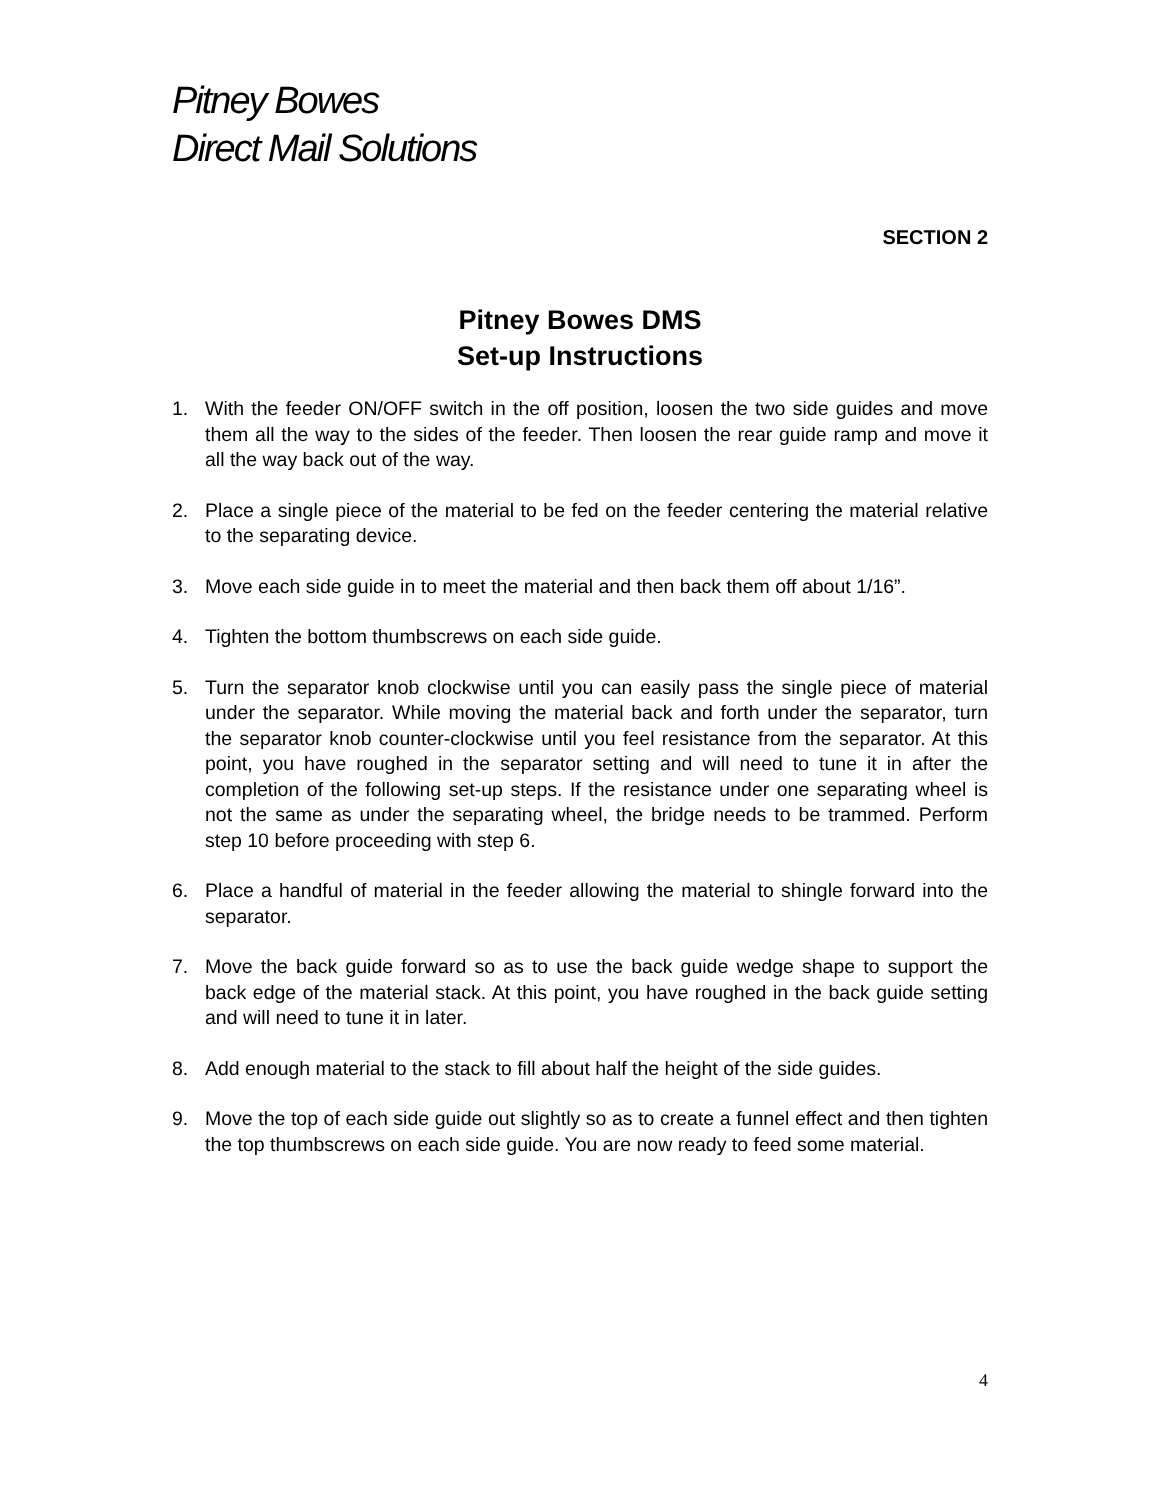Pitney Bowes
Direct Mail Solutions
SECTION 2
Pitney Bowes DMS
Set-up Instructions
1. With the feeder ON/OFF switch in the off position, loosen the two side guides and move them all the way to the sides of the feeder. Then loosen the rear guide ramp and move it all the way back out of the way.
2. Place a single piece of the material to be fed on the feeder centering the material relative to the separating device.
3. Move each side guide in to meet the material and then back them off about 1/16”.
4. Tighten the bottom thumbscrews on each side guide.
5. Turn the separator knob clockwise until you can easily pass the single piece of material under the separator. While moving the material back and forth under the separator, turn the separator knob counter-clockwise until you feel resistance from the separator. At this point, you have roughed in the separator setting and will need to tune it in after the completion of the following set-up steps. If the resistance under one separating wheel is not the same as under the separating wheel, the bridge needs to be trammed. Perform step 10 before proceeding with step 6.
6. Place a handful of material in the feeder allowing the material to shingle forward into the separator.
7. Move the back guide forward so as to use the back guide wedge shape to support the back edge of the material stack. At this point, you have roughed in the back guide setting and will need to tune it in later.
8. Add enough material to the stack to fill about half the height of the side guides.
9. Move the top of each side guide out slightly so as to create a funnel effect and then tighten the top thumbscrews on each side guide. You are now ready to feed some material.
4